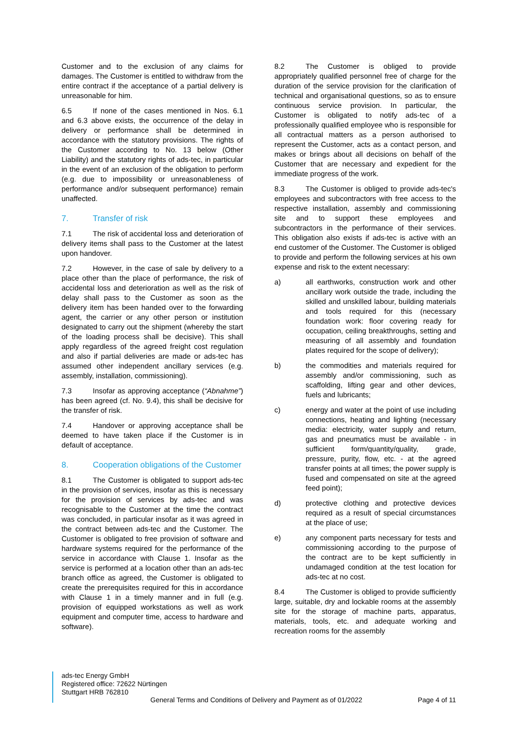Customer and to the exclusion of any claims for damages. The Customer is entitled to withdraw from the entire contract if the acceptance of a partial delivery is unreasonable for him.
6.5 If none of the cases mentioned in Nos. 6.1 and 6.3 above exists, the occurrence of the delay in delivery or performance shall be determined in accordance with the statutory provisions. The rights of the Customer according to No. 13 below (Other Liability) and the statutory rights of ads-tec, in particular in the event of an exclusion of the obligation to perform (e.g. due to impossibility or unreasonableness of performance and/or subsequent performance) remain unaffected.
7. Transfer of risk
7.1 The risk of accidental loss and deterioration of delivery items shall pass to the Customer at the latest upon handover.
7.2 However, in the case of sale by delivery to a place other than the place of performance, the risk of accidental loss and deterioration as well as the risk of delay shall pass to the Customer as soon as the delivery item has been handed over to the forwarding agent, the carrier or any other person or institution designated to carry out the shipment (whereby the start of the loading process shall be decisive). This shall apply regardless of the agreed freight cost regulation and also if partial deliveries are made or ads-tec has assumed other independent ancillary services (e.g. assembly, installation, commissioning).
7.3 Insofar as approving acceptance (“Abnahme”) has been agreed (cf. No. 9.4), this shall be decisive for the transfer of risk.
7.4 Handover or approving acceptance shall be deemed to have taken place if the Customer is in default of acceptance.
8. Cooperation obligations of the Customer
8.1 The Customer is obligated to support ads-tec in the provision of services, insofar as this is necessary for the provision of services by ads-tec and was recognisable to the Customer at the time the contract was concluded, in particular insofar as it was agreed in the contract between ads-tec and the Customer. The Customer is obligated to free provision of software and hardware systems required for the performance of the service in accordance with Clause 1. Insofar as the service is performed at a location other than an ads-tec branch office as agreed, the Customer is obligated to create the prerequisites required for this in accordance with Clause 1 in a timely manner and in full (e.g. provision of equipped workstations as well as work equipment and computer time, access to hardware and software).
8.2 The Customer is obliged to provide appropriately qualified personnel free of charge for the duration of the service provision for the clarification of technical and organisational questions, so as to ensure continuous service provision. In particular, the Customer is obligated to notify ads-tec of a professionally qualified employee who is responsible for all contractual matters as a person authorised to represent the Customer, acts as a contact person, and makes or brings about all decisions on behalf of the Customer that are necessary and expedient for the immediate progress of the work.
8.3 The Customer is obliged to provide ads-tec's employees and subcontractors with free access to the respective installation, assembly and commissioning site and to support these employees and subcontractors in the performance of their services. This obligation also exists if ads-tec is active with an end customer of the Customer. The Customer is obliged to provide and perform the following services at his own expense and risk to the extent necessary:
a) all earthworks, construction work and other ancillary work outside the trade, including the skilled and unskilled labour, building materials and tools required for this (necessary foundation work: floor covering ready for occupation, ceiling breakthroughs, setting and measuring of all assembly and foundation plates required for the scope of delivery);
b) the commodities and materials required for assembly and/or commissioning, such as scaffolding, lifting gear and other devices, fuels and lubricants;
c) energy and water at the point of use including connections, heating and lighting (necessary media: electricity, water supply and return, gas and pneumatics must be available - in sufficient form/quantity/quality, grade, pressure, purity, flow, etc. - at the agreed transfer points at all times; the power supply is fused and compensated on site at the agreed feed point);
d) protective clothing and protective devices required as a result of special circumstances at the place of use;
e) any component parts necessary for tests and commissioning according to the purpose of the contract are to be kept sufficiently in undamaged condition at the test location for ads-tec at no cost.
8.4 The Customer is obliged to provide sufficiently large, suitable, dry and lockable rooms at the assembly site for the storage of machine parts, apparatus, materials, tools, etc. and adequate working and recreation rooms for the assembly
ads-tec Energy GmbH
Registered office: 72622 Nürtingen
Stuttgart HRB 762810
General Terms and Conditions of Delivery and Payment as of 01/2022 Page 4 of 11